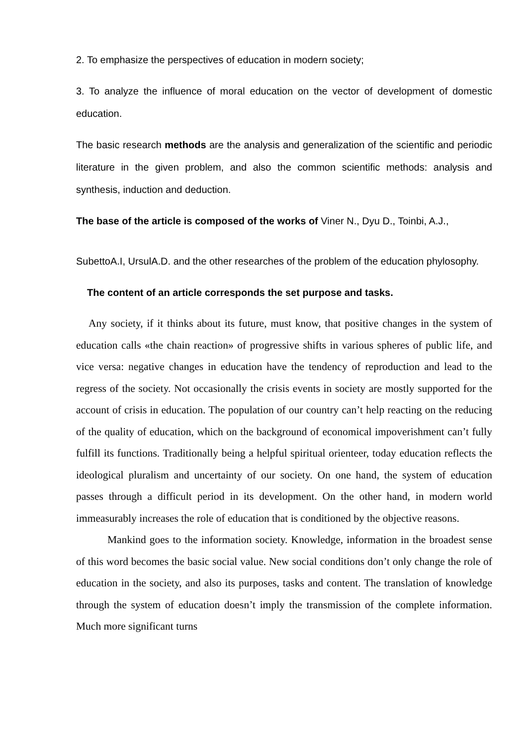2. To emphasize the perspectives of education in modern society;
3. To analyze the influence of moral education on the vector of development of domestic education.
The basic research methods are the analysis and generalization of the scientific and periodic literature in the given problem, and also the common scientific methods: analysis and synthesis, induction and deduction.
The base of the article is composed of the works of Viner N., Dyu D., Toinbi, A.J.,
SubettoA.I, UrsulA.D. and the other researches of the problem of the education phylosophy.
The content of an article corresponds the set purpose and tasks.
Any society, if it thinks about its future, must know, that positive changes in the system of education calls «the chain reaction» of progressive shifts in various spheres of public life, and vice versa: negative changes in education have the tendency of reproduction and lead to the regress of the society. Not occasionally the crisis events in society are mostly supported for the account of crisis in education. The population of our country can’t help reacting on the reducing of the quality of education, which on the background of economical impoverishment can’t fully fulfill its functions. Traditionally being a helpful spiritual orienteer, today education reflects the ideological pluralism and uncertainty of our society. On one hand, the system of education passes through a difficult period in its development. On the other hand, in modern world immeasurably increases the role of education that is conditioned by the objective reasons.
Mankind goes to the information society. Knowledge, information in the broadest sense of this word becomes the basic social value. New social conditions don’t only change the role of education in the society, and also its purposes, tasks and content. The translation of knowledge through the system of education doesn’t imply the transmission of the complete information. Much more significant turns